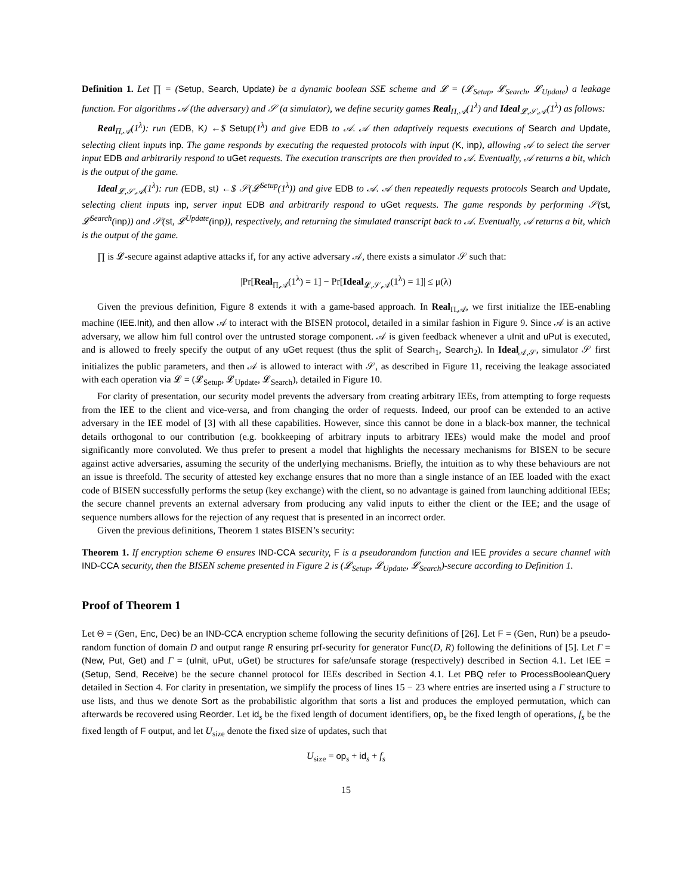Definition 1. Let ∏ = (Setup, Search, Update) be a dynamic boolean SSE scheme and 𝓛 = (𝓛<sub>Setup</sub>, 𝓛<sub>Search</sub>, 𝓛<sub>Update</sub>) a leakage function. For algorithms 𝒜 (the adversary) and 𝒮 (a simulator), we define security games Real<sub>Π,𝒜</sub>(1<sup>λ</sup>) and Ideal<sub>𝓛,𝒮,𝒜</sub>(1<sup>λ</sup>) as follows:
Real<sub>Π,𝒜</sub>(1<sup>λ</sup>): run (EDB, K) ←$ Setup(1<sup>λ</sup>) and give EDB to 𝒜. 𝒜 then adaptively requests executions of Search and Update, selecting client inputs inp. The game responds by executing the requested protocols with input (K, inp), allowing 𝒜 to select the server input EDB and arbitrarily respond to uGet requests. The execution transcripts are then provided to 𝒜. Eventually, 𝒜 returns a bit, which is the output of the game.
Ideal<sub>𝓛,𝒮,𝒜</sub>(1<sup>λ</sup>): run (EDB, st) ←$ 𝒮(𝓛<sup>Setup</sup>(1<sup>λ</sup>)) and give EDB to 𝒜. 𝒜 then repeatedly requests protocols Search and Update, selecting client inputs inp, server input EDB and arbitrarily respond to uGet requests. The game responds by performing 𝒮(st, 𝓛<sup>Search</sup>(inp)) and 𝒮(st, 𝓛<sup>Update</sup>(inp)), respectively, and returning the simulated transcript back to 𝒜. Eventually, 𝒜 returns a bit, which is the output of the game.
∏ is 𝓛-secure against adaptive attacks if, for any active adversary 𝒜, there exists a simulator 𝒮 such that:
|Pr[Real<sub>Π,𝒜</sub>(1<sup>λ</sup>) = 1] − Pr[Ideal<sub>𝓛,𝒮,𝒜</sub>(1<sup>λ</sup>) = 1]| ≤ μ(λ)
Given the previous definition, Figure 8 extends it with a game-based approach. In Real<sub>Π,𝒜</sub>, we first initialize the IEE-enabling machine (IEE.Init), and then allow 𝒜 to interact with the BISEN protocol, detailed in a similar fashion in Figure 9. Since 𝒜 is an active adversary, we allow him full control over the untrusted storage component. 𝒜 is given feedback whenever a uInit and uPut is executed, and is allowed to freely specify the output of any uGet request (thus the split of Search<sub>1</sub>, Search<sub>2</sub>). In Ideal<sub>𝒜,𝒮</sub>, simulator 𝒮 first initializes the public parameters, and then 𝒜 is allowed to interact with 𝒮, as described in Figure 11, receiving the leakage associated with each operation via 𝓛 = (𝓛<sub>Setup</sub>, 𝓛<sub>Update</sub>, 𝓛<sub>Search</sub>), detailed in Figure 10.
For clarity of presentation, our security model prevents the adversary from creating arbitrary IEEs, from attempting to forge requests from the IEE to the client and vice-versa, and from changing the order of requests. Indeed, our proof can be extended to an active adversary in the IEE model of [3] with all these capabilities. However, since this cannot be done in a black-box manner, the technical details orthogonal to our contribution (e.g. bookkeeping of arbitrary inputs to arbitrary IEEs) would make the model and proof significantly more convoluted. We thus prefer to present a model that highlights the necessary mechanisms for BISEN to be secure against active adversaries, assuming the security of the underlying mechanisms. Briefly, the intuition as to why these behaviours are not an issue is threefold. The security of attested key exchange ensures that no more than a single instance of an IEE loaded with the exact code of BISEN successfully performs the setup (key exchange) with the client, so no advantage is gained from launching additional IEEs; the secure channel prevents an external adversary from producing any valid inputs to either the client or the IEE; and the usage of sequence numbers allows for the rejection of any request that is presented in an incorrect order.
Given the previous definitions, Theorem 1 states BISEN’s security:
Theorem 1. If encryption scheme Θ ensures IND-CCA security, F is a pseudorandom function and IEE provides a secure channel with IND-CCA security, then the BISEN scheme presented in Figure 2 is (𝓛<sub>Setup</sub>, 𝓛<sub>Update</sub>, 𝓛<sub>Search</sub>)-secure according to Definition 1.
Proof of Theorem 1
Let Θ = (Gen, Enc, Dec) be an IND-CCA encryption scheme following the security definitions of [26]. Let F = (Gen, Run) be a pseudo-random function of domain D and output range R ensuring prf-security for generator Func(D, R) following the definitions of [5]. Let Γ = (New, Put, Get) and Γ = (uInit, uPut, uGet) be structures for safe/unsafe storage (respectively) described in Section 4.1. Let IEE = (Setup, Send, Receive) be the secure channel protocol for IEEs described in Section 4.1. Let PBQ refer to ProcessBooleanQuery detailed in Section 4. For clarity in presentation, we simplify the process of lines 15 − 23 where entries are inserted using a Γ structure to use lists, and thus we denote Sort as the probabilistic algorithm that sorts a list and produces the employed permutation, which can afterwards be recovered using Reorder. Let id<sub>s</sub> be the fixed length of document identifiers, op<sub>s</sub> be the fixed length of operations, f<sub>s</sub> be the fixed length of F output, and let U<sub>size</sub> denote the fixed size of updates, such that
U<sub>size</sub> = op<sub>s</sub> + id<sub>s</sub> + f<sub>s</sub>
15